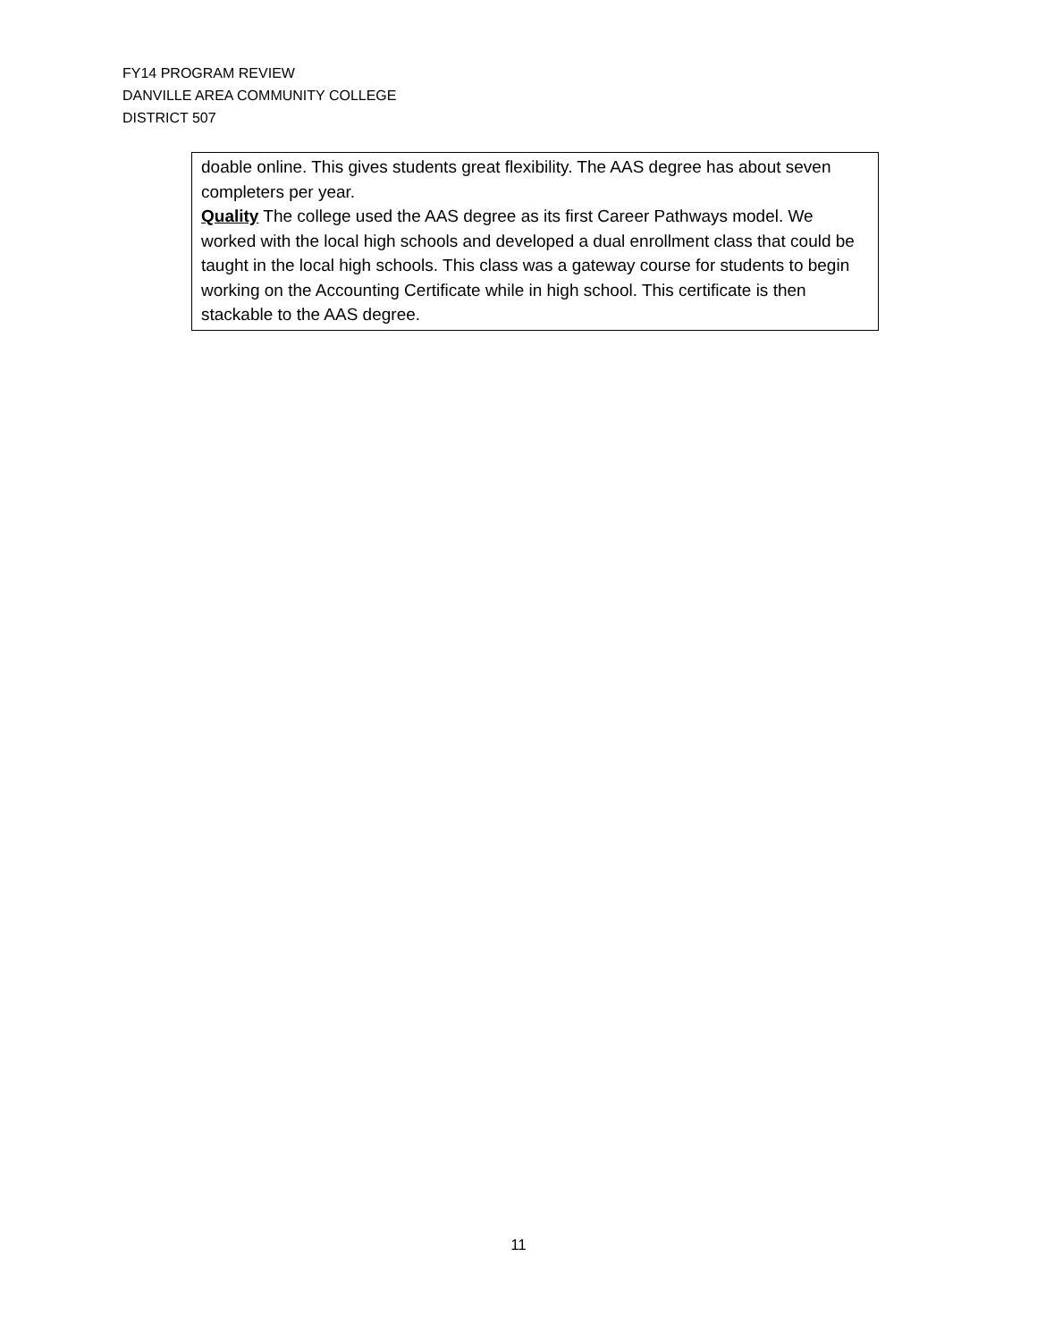FY14 PROGRAM REVIEW
DANVILLE AREA COMMUNITY COLLEGE
DISTRICT 507
| doable online. This gives students great flexibility. The AAS degree has about seven completers per year. Quality The college used the AAS degree as its first Career Pathways model. We worked with the local high schools and developed a dual enrollment class that could be taught in the local high schools. This class was a gateway course for students to begin working on the Accounting Certificate while in high school. This certificate is then stackable to the AAS degree. |
11